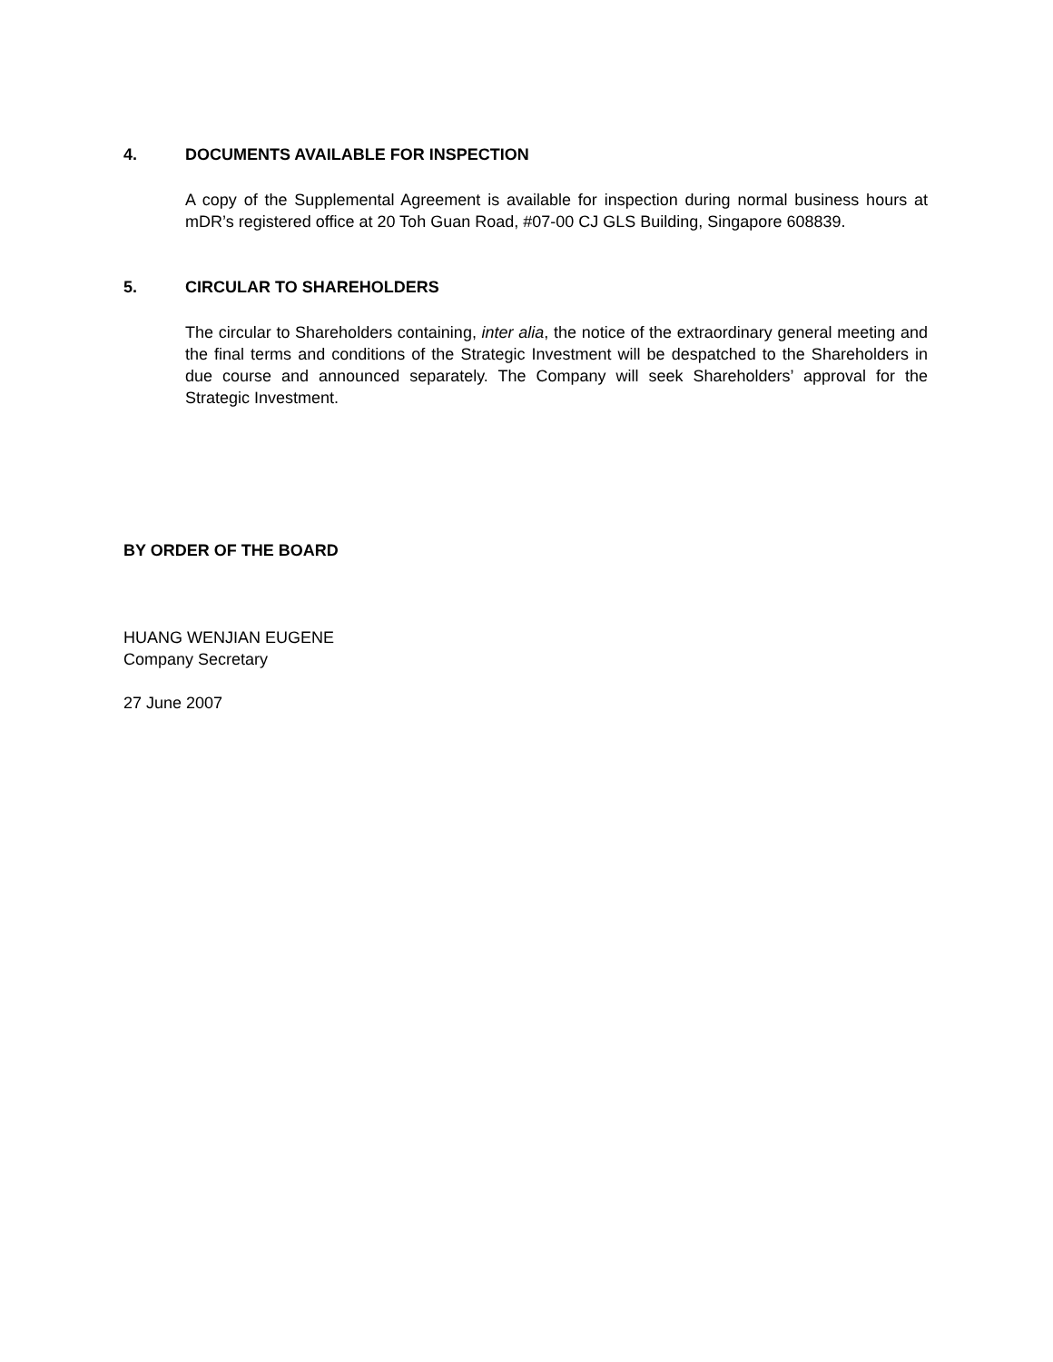4. DOCUMENTS AVAILABLE FOR INSPECTION
A copy of the Supplemental Agreement is available for inspection during normal business hours at mDR’s registered office at 20 Toh Guan Road, #07-00 CJ GLS Building, Singapore 608839.
5. CIRCULAR TO SHAREHOLDERS
The circular to Shareholders containing, inter alia, the notice of the extraordinary general meeting and the final terms and conditions of the Strategic Investment will be despatched to the Shareholders in due course and announced separately. The Company will seek Shareholders’ approval for the Strategic Investment.
BY ORDER OF THE BOARD
HUANG WENJIAN EUGENE
Company Secretary
27 June 2007